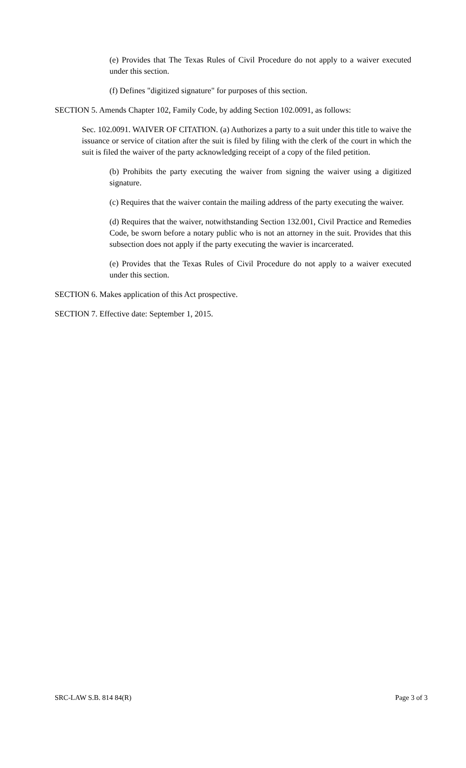(e) Provides that The Texas Rules of Civil Procedure do not apply to a waiver executed under this section.
(f) Defines "digitized signature" for purposes of this section.
SECTION 5. Amends Chapter 102, Family Code, by adding Section 102.0091, as follows:
Sec. 102.0091. WAIVER OF CITATION. (a) Authorizes a party to a suit under this title to waive the issuance or service of citation after the suit is filed by filing with the clerk of the court in which the suit is filed the waiver of the party acknowledging receipt of a copy of the filed petition.
(b) Prohibits the party executing the waiver from signing the waiver using a digitized signature.
(c) Requires that the waiver contain the mailing address of the party executing the waiver.
(d) Requires that the waiver, notwithstanding Section 132.001, Civil Practice and Remedies Code, be sworn before a notary public who is not an attorney in the suit. Provides that this subsection does not apply if the party executing the wavier is incarcerated.
(e) Provides that the Texas Rules of Civil Procedure do not apply to a waiver executed under this section.
SECTION 6. Makes application of this Act prospective.
SECTION 7. Effective date: September 1, 2015.
SRC-LAW S.B. 814 84(R) Page 3 of 3